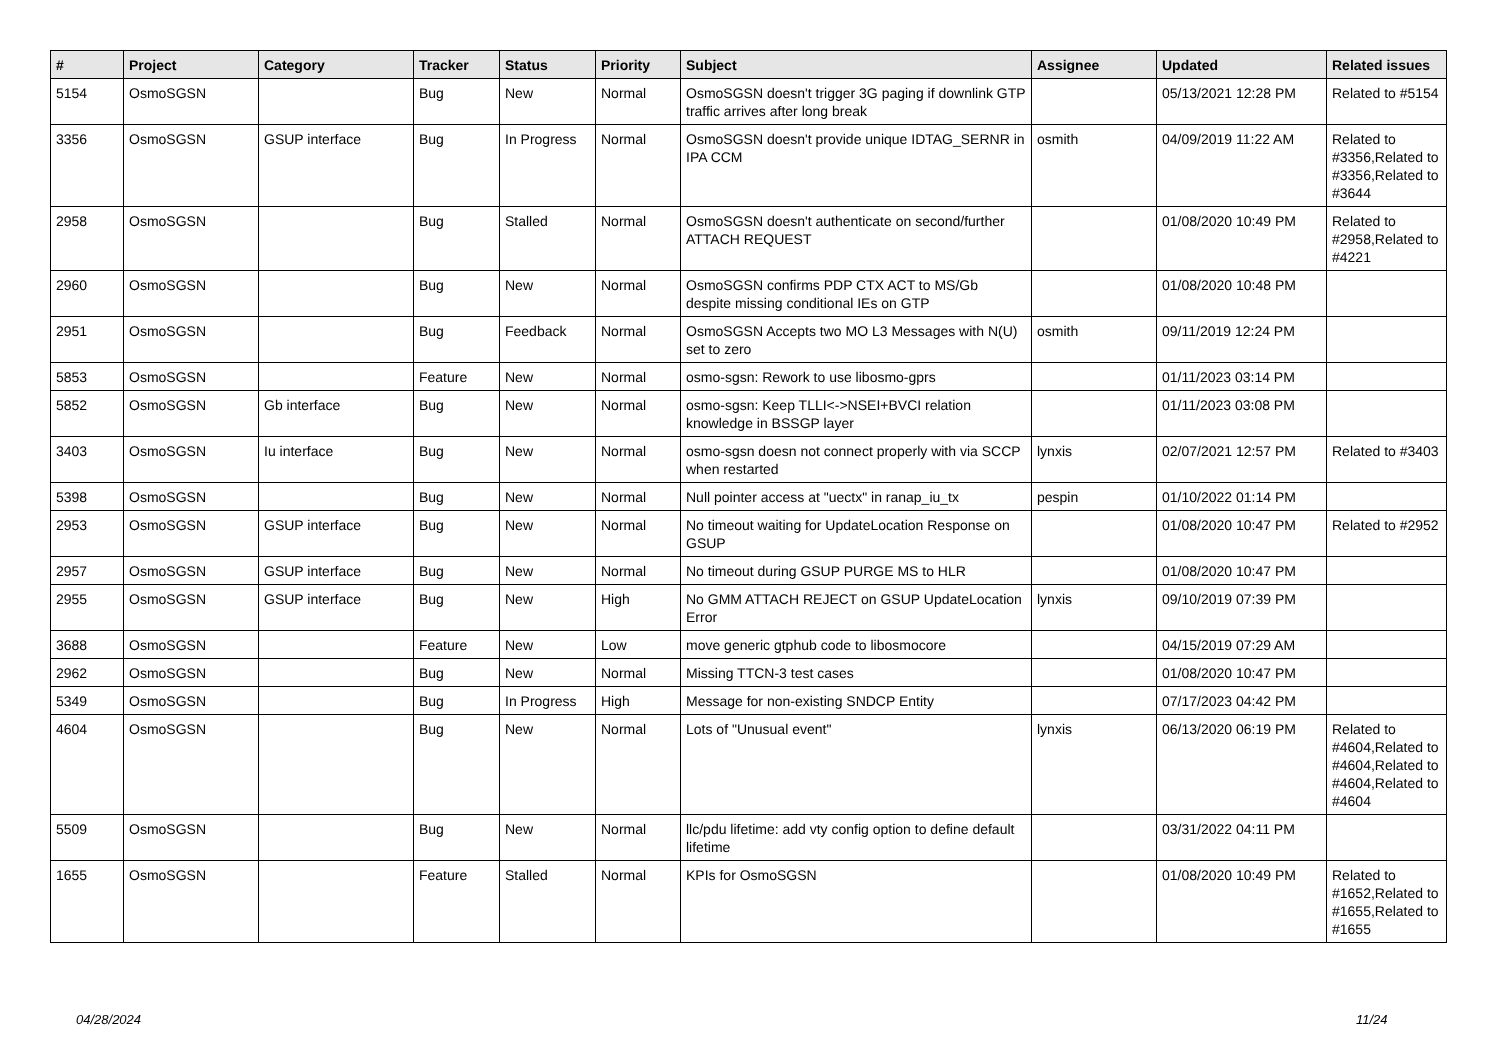| # | Project | Category | Tracker | Status | Priority | Subject | Assignee | Updated | Related issues |
| --- | --- | --- | --- | --- | --- | --- | --- | --- | --- |
| 5154 | OsmoSGSN | | Bug | New | Normal | OsmoSGSN doesn't trigger 3G paging if downlink GTP traffic arrives after long break | | 05/13/2021 12:28 PM | Related to #5154 |
| 3356 | OsmoSGSN | GSUP interface | Bug | In Progress | Normal | OsmoSGSN doesn't provide unique IDTAG_SERNR in IPA CCM | osmith | 04/09/2019 11:22 AM | Related to #3356,Related to #3356,Related to #3644 |
| 2958 | OsmoSGSN | | Bug | Stalled | Normal | OsmoSGSN doesn't authenticate on second/further ATTACH REQUEST | | 01/08/2020 10:49 PM | Related to #2958,Related to #4221 |
| 2960 | OsmoSGSN | | Bug | New | Normal | OsmoSGSN confirms PDP CTX ACT to MS/Gb despite missing conditional IEs on GTP | | 01/08/2020 10:48 PM | |
| 2951 | OsmoSGSN | | Bug | Feedback | Normal | OsmoSGSN Accepts two MO L3 Messages with N(U) set to zero | osmith | 09/11/2019 12:24 PM | |
| 5853 | OsmoSGSN | | Feature | New | Normal | osmo-sgsn: Rework to use libosmo-gprs | | 01/11/2023 03:14 PM | |
| 5852 | OsmoSGSN | Gb interface | Bug | New | Normal | osmo-sgsn: Keep TLLI<->NSEI+BVCI relation knowledge in BSSGP layer | | 01/11/2023 03:08 PM | |
| 3403 | OsmoSGSN | Iu interface | Bug | New | Normal | osmo-sgsn doesn not connect properly with via SCCP when restarted | lynxis | 02/07/2021 12:57 PM | Related to #3403 |
| 5398 | OsmoSGSN | | Bug | New | Normal | Null pointer access at "uectx" in ranap_iu_tx | pespin | 01/10/2022 01:14 PM | |
| 2953 | OsmoSGSN | GSUP interface | Bug | New | Normal | No timeout waiting for UpdateLocation Response on GSUP | | 01/08/2020 10:47 PM | Related to #2952 |
| 2957 | OsmoSGSN | GSUP interface | Bug | New | Normal | No timeout during GSUP PURGE MS to HLR | | 01/08/2020 10:47 PM | |
| 2955 | OsmoSGSN | GSUP interface | Bug | New | High | No GMM ATTACH REJECT on GSUP UpdateLocation Error | lynxis | 09/10/2019 07:39 PM | |
| 3688 | OsmoSGSN | | Feature | New | Low | move generic gtphub code to libosmocore | | 04/15/2019 07:29 AM | |
| 2962 | OsmoSGSN | | Bug | New | Normal | Missing TTCN-3 test cases | | 01/08/2020 10:47 PM | |
| 5349 | OsmoSGSN | | Bug | In Progress | High | Message for non-existing SNDCP Entity | | 07/17/2023 04:42 PM | |
| 4604 | OsmoSGSN | | Bug | New | Normal | Lots of "Unusual event" | lynxis | 06/13/2020 06:19 PM | Related to #4604,Related to #4604,Related to #4604,Related to #4604 |
| 5509 | OsmoSGSN | | Bug | New | Normal | llc/pdu lifetime: add vty config option to define default lifetime | | 03/31/2022 04:11 PM | |
| 1655 | OsmoSGSN | | Feature | Stalled | Normal | KPIs for OsmoSGSN | | 01/08/2020 10:49 PM | Related to #1652,Related to #1655,Related to #1655 |
04/28/2024 11/24